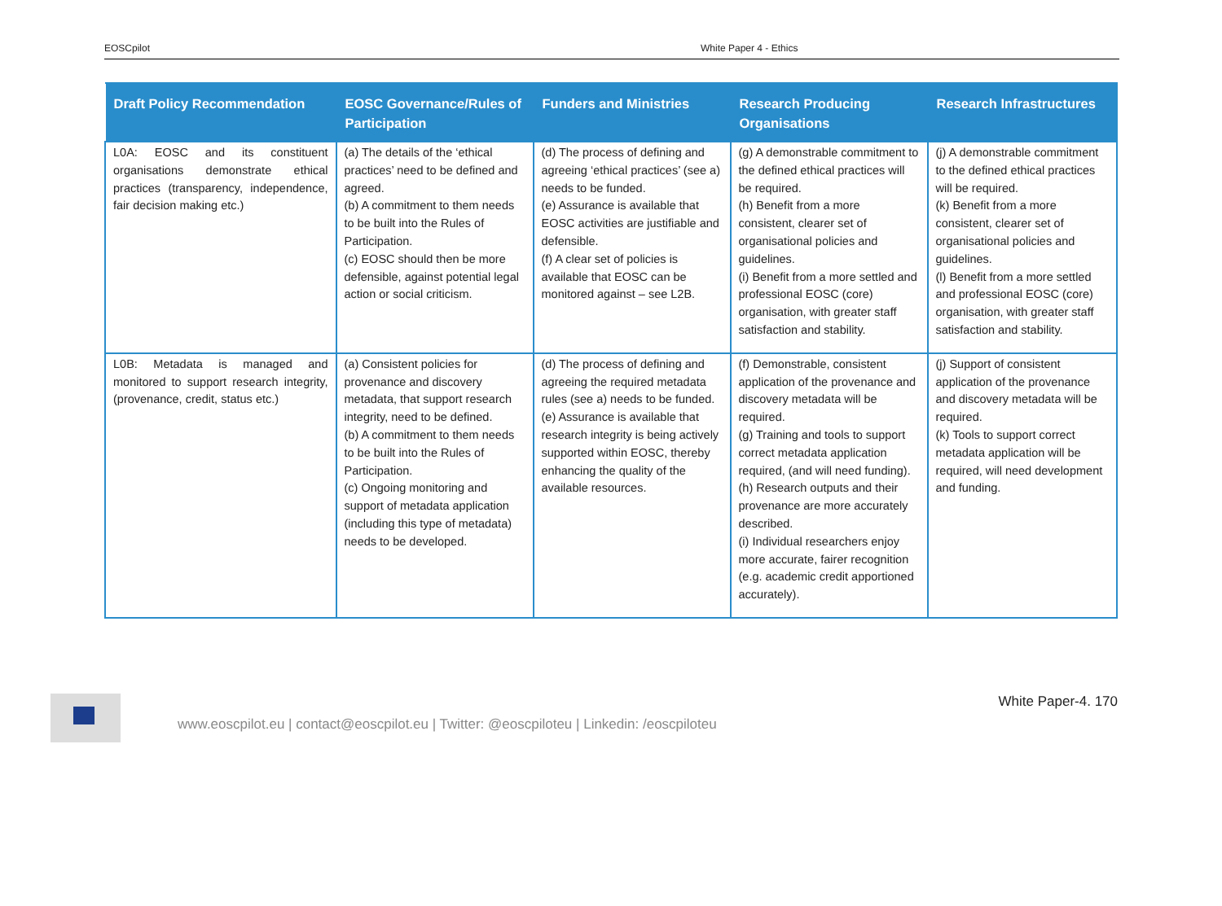EOSCpilot White Paper 4 - Ethics
| Draft Policy Recommendation | EOSC Governance/Rules of Participation | Funders and Ministries | Research Producing Organisations | Research Infrastructures |
| --- | --- | --- | --- | --- |
| L0A: EOSC and its constituent organisations demonstrate ethical practices (transparency, independence, fair decision making etc.) | (a) The details of the ‘ethical practices’ need to be defined and agreed. (b) A commitment to them needs to be built into the Rules of Participation. (c) EOSC should then be more defensible, against potential legal action or social criticism. | (d) The process of defining and agreeing ‘ethical practices’ (see a) needs to be funded. (e) Assurance is available that EOSC activities are justifiable and defensible. (f) A clear set of policies is available that EOSC can be monitored against – see L2B. | (g) A demonstrable commitment to the defined ethical practices will be required. (h) Benefit from a more consistent, clearer set of organisational policies and guidelines. (i) Benefit from a more settled and professional EOSC (core) organisation, with greater staff satisfaction and stability. | (j) A demonstrable commitment to the defined ethical practices will be required. (k) Benefit from a more consistent, clearer set of organisational policies and guidelines. (l) Benefit from a more settled and professional EOSC (core) organisation, with greater staff satisfaction and stability. |
| L0B: Metadata is managed and monitored to support research integrity, (provenance, credit, status etc.) | (a) Consistent policies for provenance and discovery metadata, that support research integrity, need to be defined. (b) A commitment to them needs to be built into the Rules of Participation. (c) Ongoing monitoring and support of metadata application (including this type of metadata) needs to be developed. | (d) The process of defining and agreeing the required metadata rules (see a) needs to be funded. (e) Assurance is available that research integrity is being actively supported within EOSC, thereby enhancing the quality of the available resources. | (f) Demonstrable, consistent application of the provenance and discovery metadata will be required. (g) Training and tools to support correct metadata application required, (and will need funding). (h) Research outputs and their provenance are more accurately described. (i) Individual researchers enjoy more accurate, fairer recognition (e.g. academic credit apportioned accurately). | (j) Support of consistent application of the provenance and discovery metadata will be required. (k) Tools to support correct metadata application will be required, will need development and funding. |
www.eoscpilot.eu | contact@eoscpilot.eu | Twitter: @eoscpiloteu | Linkedin: /eoscpiloteu
White Paper-4. 170